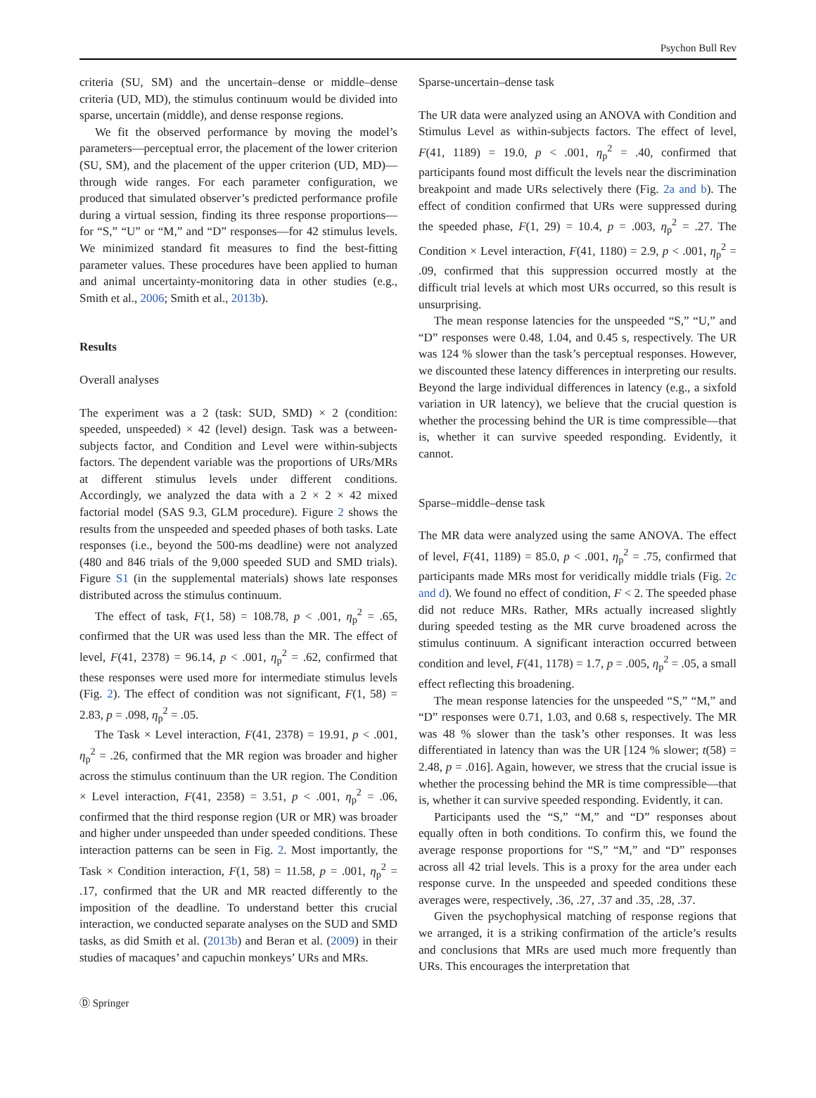Psychon Bull Rev
criteria (SU, SM) and the uncertain–dense or middle–dense criteria (UD, MD), the stimulus continuum would be divided into sparse, uncertain (middle), and dense response regions.
We fit the observed performance by moving the model’s parameters—perceptual error, the placement of the lower criterion (SU, SM), and the placement of the upper criterion (UD, MD)—through wide ranges. For each parameter configuration, we produced that simulated observer’s predicted performance profile during a virtual session, finding its three response proportions—for “S,” “U” or “M,” and “D” responses—for 42 stimulus levels. We minimized standard fit measures to find the best-fitting parameter values. These procedures have been applied to human and animal uncertainty-monitoring data in other studies (e.g., Smith et al., 2006; Smith et al., 2013b).
Results
Overall analyses
The experiment was a 2 (task: SUD, SMD) × 2 (condition: speeded, unspeeded) × 42 (level) design. Task was a between-subjects factor, and Condition and Level were within-subjects factors. The dependent variable was the proportions of URs/MRs at different stimulus levels under different conditions. Accordingly, we analyzed the data with a 2 × 2 × 42 mixed factorial model (SAS 9.3, GLM procedure). Figure 2 shows the results from the unspeeded and speeded phases of both tasks. Late responses (i.e., beyond the 500-ms deadline) were not analyzed (480 and 846 trials of the 9,000 speeded SUD and SMD trials). Figure S1 (in the supplemental materials) shows late responses distributed across the stimulus continuum.
The effect of task, F(1, 58) = 108.78, p < .001, η<sub>p</sub><sup>2</sup> = .65, confirmed that the UR was used less than the MR. The effect of level, F(41, 2378) = 96.14, p < .001, η<sub>p</sub><sup>2</sup> = .62, confirmed that these responses were used more for intermediate stimulus levels (Fig. 2). The effect of condition was not significant, F(1, 58) = 2.83, p = .098, η<sub>p</sub><sup>2</sup> = .05.
The Task × Level interaction, F(41, 2378) = 19.91, p < .001, η<sub>p</sub><sup>2</sup> = .26, confirmed that the MR region was broader and higher across the stimulus continuum than the UR region. The Condition × Level interaction, F(41, 2358) = 3.51, p < .001, η<sub>p</sub><sup>2</sup> = .06, confirmed that the third response region (UR or MR) was broader and higher under unspeeded than under speeded conditions. These interaction patterns can be seen in Fig. 2. Most importantly, the Task × Condition interaction, F(1, 58) = 11.58, p = .001, η<sub>p</sub><sup>2</sup> = .17, confirmed that the UR and MR reacted differently to the imposition of the deadline. To understand better this crucial interaction, we conducted separate analyses on the SUD and SMD tasks, as did Smith et al. (2013b) and Beran et al. (2009) in their studies of macaques’ and capuchin monkeys’ URs and MRs.
Sparse-uncertain–dense task
The UR data were analyzed using an ANOVA with Condition and Stimulus Level as within-subjects factors. The effect of level, F(41, 1189) = 19.0, p < .001, η<sub>p</sub><sup>2</sup> = .40, confirmed that participants found most difficult the levels near the discrimination breakpoint and made URs selectively there (Fig. 2a and b). The effect of condition confirmed that URs were suppressed during the speeded phase, F(1, 29) = 10.4, p = .003, η<sub>p</sub><sup>2</sup> = .27. The Condition × Level interaction, F(41, 1180) = 2.9, p < .001, η<sub>p</sub><sup>2</sup> = .09, confirmed that this suppression occurred mostly at the difficult trial levels at which most URs occurred, so this result is unsurprising.
The mean response latencies for the unspeeded “S,” “U,” and “D” responses were 0.48, 1.04, and 0.45 s, respectively. The UR was 124 % slower than the task’s perceptual responses. However, we discounted these latency differences in interpreting our results. Beyond the large individual differences in latency (e.g., a sixfold variation in UR latency), we believe that the crucial question is whether the processing behind the UR is time compressible—that is, whether it can survive speeded responding. Evidently, it cannot.
Sparse–middle–dense task
The MR data were analyzed using the same ANOVA. The effect of level, F(41, 1189) = 85.0, p < .001, η<sub>p</sub><sup>2</sup> = .75, confirmed that participants made MRs most for veridically middle trials (Fig. 2c and d). We found no effect of condition, F < 2. The speeded phase did not reduce MRs. Rather, MRs actually increased slightly during speeded testing as the MR curve broadened across the stimulus continuum. A significant interaction occurred between condition and level, F(41, 1178) = 1.7, p = .005, η<sub>p</sub><sup>2</sup> = .05, a small effect reflecting this broadening.
The mean response latencies for the unspeeded “S,” “M,” and “D” responses were 0.71, 1.03, and 0.68 s, respectively. The MR was 48 % slower than the task’s other responses. It was less differentiated in latency than was the UR [124 % slower; t(58) = 2.48, p = .016]. Again, however, we stress that the crucial issue is whether the processing behind the MR is time compressible—that is, whether it can survive speeded responding. Evidently, it can.
Participants used the “S,” “M,” and “D” responses about equally often in both conditions. To confirm this, we found the average response proportions for “S,” “M,” and “D” responses across all 42 trial levels. This is a proxy for the area under each response curve. In the unspeeded and speeded conditions these averages were, respectively, .36, .27, .37 and .35, .28, .37.
Given the psychophysical matching of response regions that we arranged, it is a striking confirmation of the article’s results and conclusions that MRs are used much more frequently than URs. This encourages the interpretation that
Ⓓ Springer